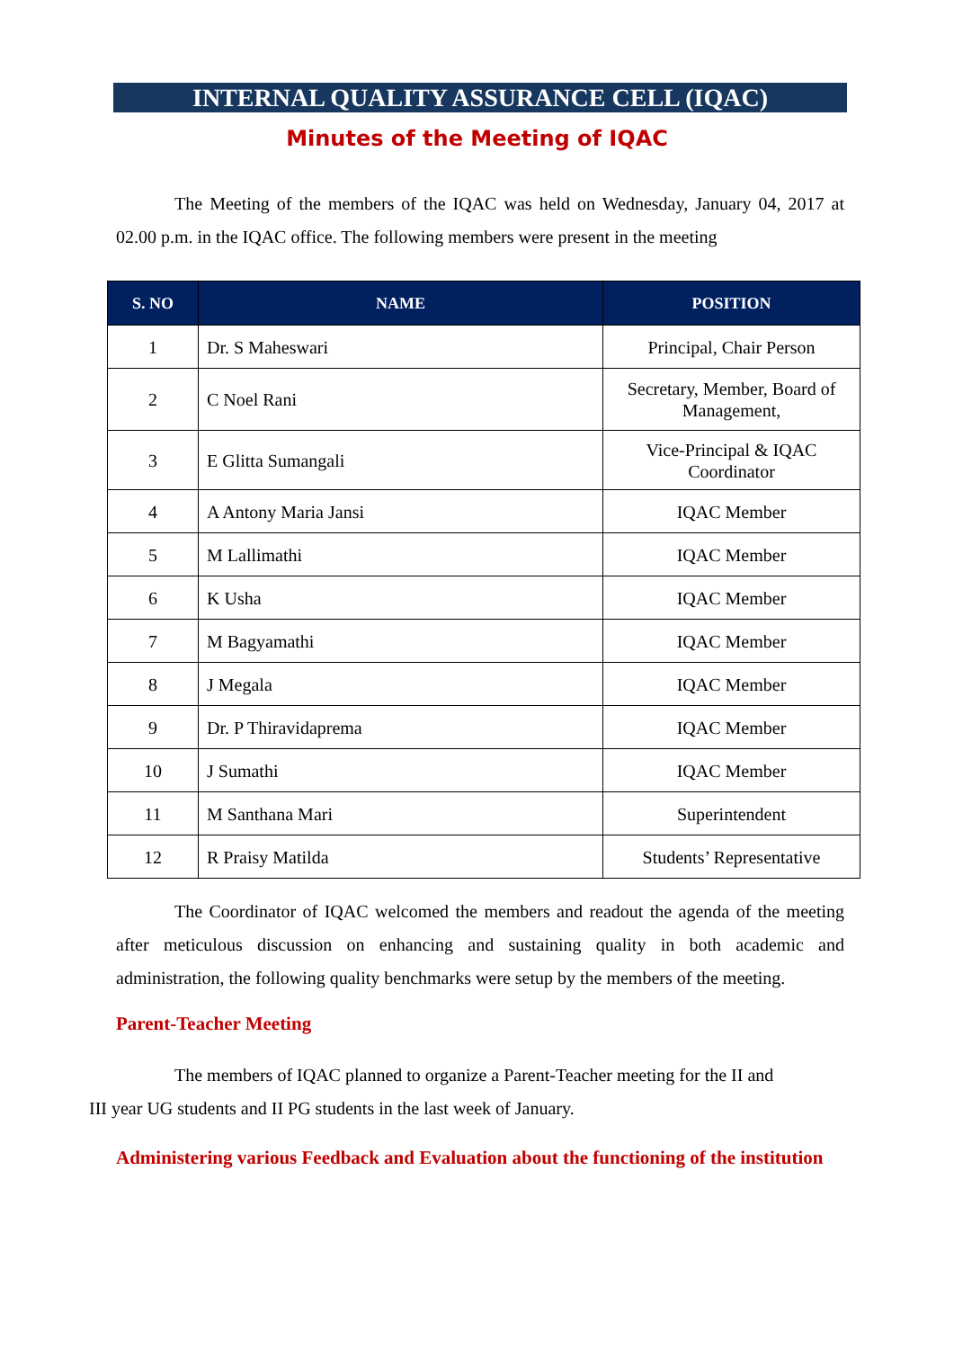INTERNAL QUALITY ASSURANCE CELL (IQAC)
Minutes of the Meeting of IQAC
The Meeting of the members of the IQAC was held on Wednesday, January 04, 2017 at 02.00 p.m. in the IQAC office. The following members were present in the meeting
| S. NO | NAME | POSITION |
| --- | --- | --- |
| 1 | Dr. S Maheswari | Principal, Chair Person |
| 2 | C Noel Rani | Secretary, Member, Board of Management, |
| 3 | E Glitta Sumangali | Vice-Principal & IQAC Coordinator |
| 4 | A Antony Maria Jansi | IQAC Member |
| 5 | M Lallimathi | IQAC Member |
| 6 | K Usha | IQAC Member |
| 7 | M Bagyamathi | IQAC Member |
| 8 | J Megala | IQAC Member |
| 9 | Dr. P Thiravidaprema | IQAC Member |
| 10 | J Sumathi | IQAC Member |
| 11 | M Santhana Mari | Superintendent |
| 12 | R Praisy Matilda | Students’ Representative |
The Coordinator of IQAC welcomed the members and readout the agenda of the meeting after meticulous discussion on enhancing and sustaining quality in both academic and administration, the following quality benchmarks were setup by the members of the meeting.
Parent-Teacher Meeting
The members of IQAC planned to organize a Parent-Teacher meeting for the II and
III year UG students and II PG students in the last week of January.
Administering various Feedback and Evaluation about the functioning of the institution